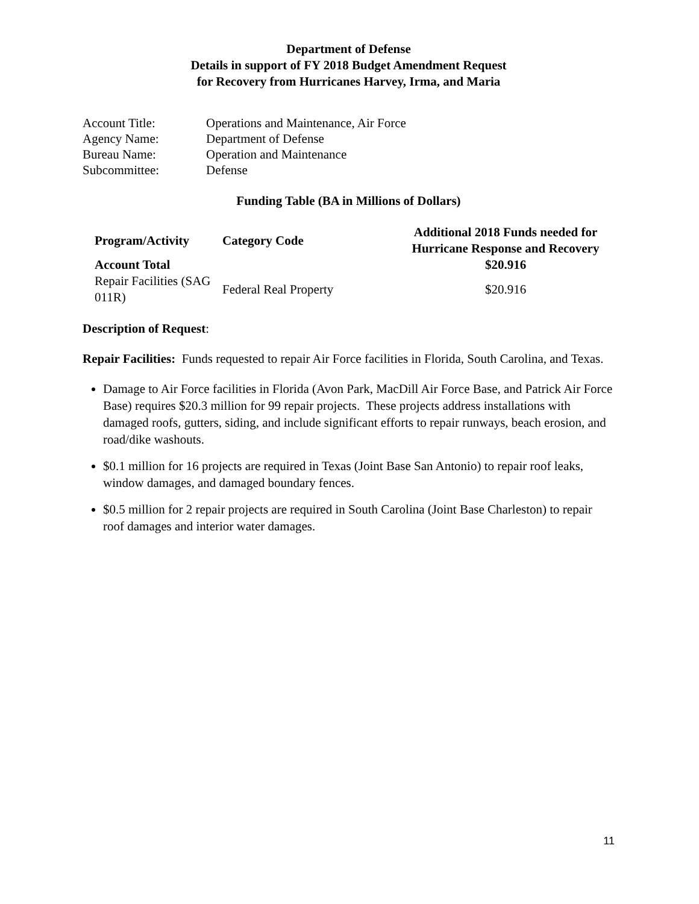Department of Defense
Details in support of FY 2018 Budget Amendment Request
for Recovery from Hurricanes Harvey, Irma, and Maria
| Account Title: | Operations and Maintenance, Air Force |
| Agency Name: | Department of Defense |
| Bureau Name: | Operation and Maintenance |
| Subcommittee: | Defense |
Funding Table (BA in Millions of Dollars)
| Program/Activity | Category Code | Additional 2018 Funds needed for Hurricane Response and Recovery |
| --- | --- | --- |
| Account Total | | $20.916 |
| Repair Facilities (SAG 011R) | Federal Real Property | $20.916 |
Description of Request:
Repair Facilities: Funds requested to repair Air Force facilities in Florida, South Carolina, and Texas.
Damage to Air Force facilities in Florida (Avon Park, MacDill Air Force Base, and Patrick Air Force Base) requires $20.3 million for 99 repair projects. These projects address installations with damaged roofs, gutters, siding, and include significant efforts to repair runways, beach erosion, and road/dike washouts.
$0.1 million for 16 projects are required in Texas (Joint Base San Antonio) to repair roof leaks, window damages, and damaged boundary fences.
$0.5 million for 2 repair projects are required in South Carolina (Joint Base Charleston) to repair roof damages and interior water damages.
11